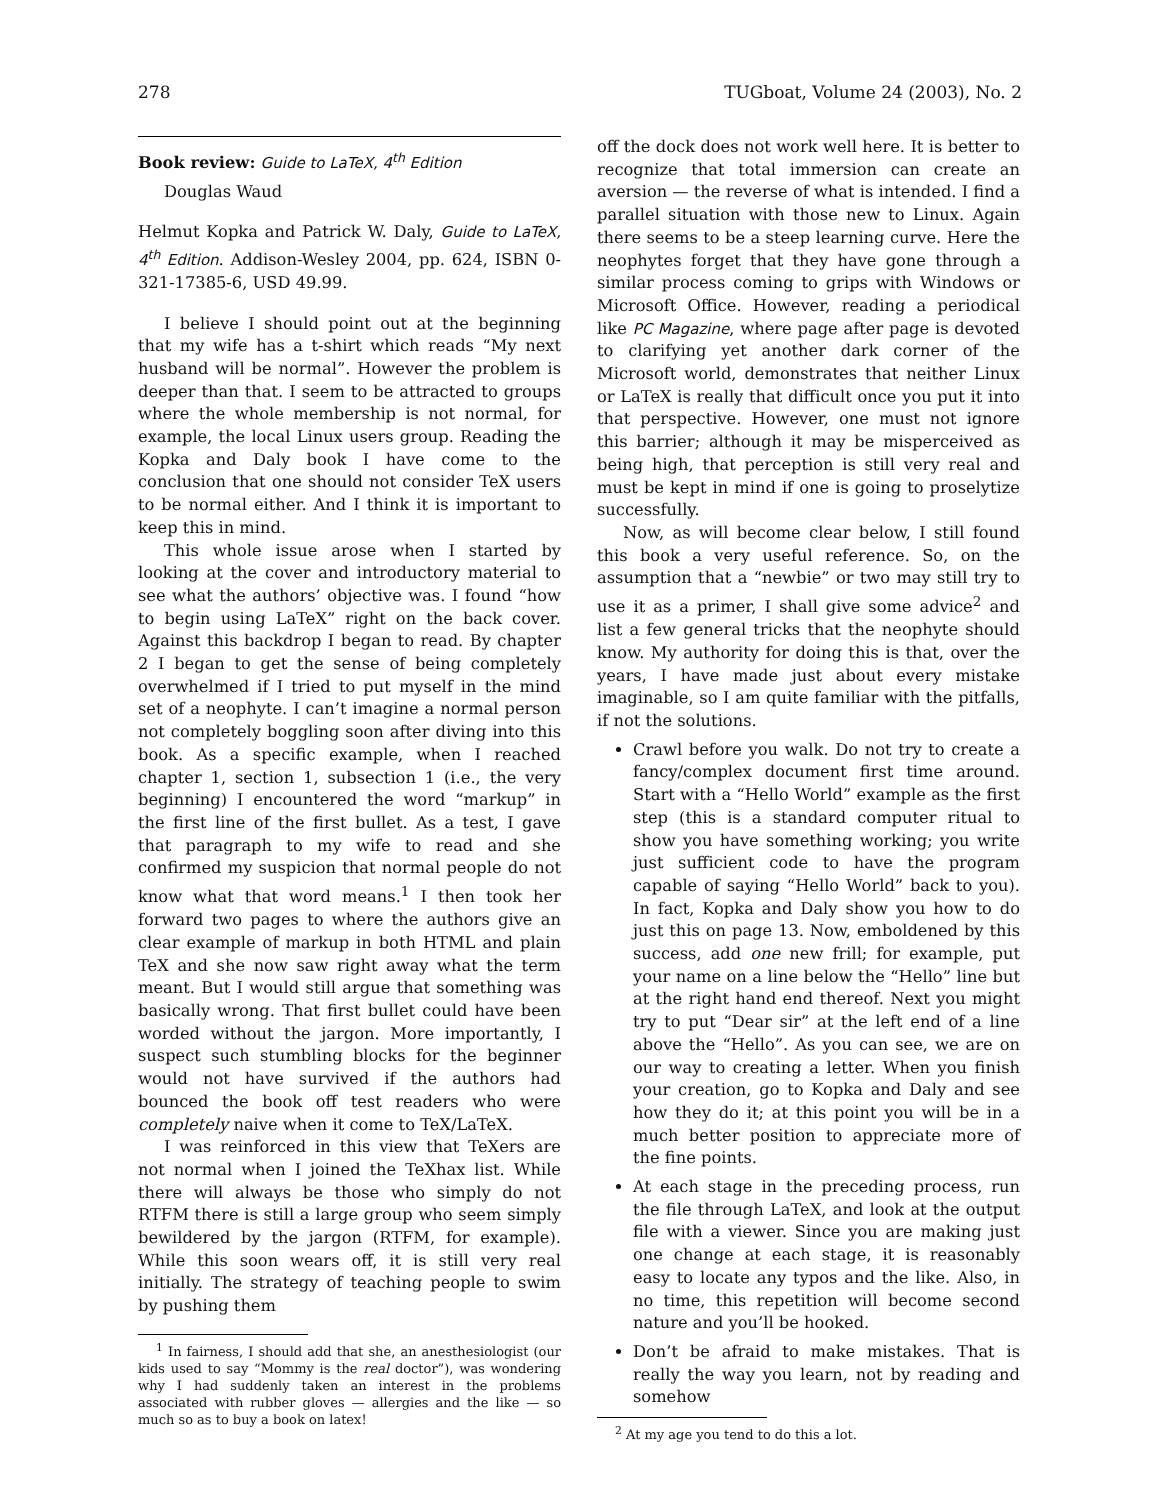278 TUGboat, Volume 24 (2003), No. 2
Book review: Guide to LaTeX, 4<sup>th</sup> Edition
Douglas Waud
Helmut Kopka and Patrick W. Daly, Guide to LaTeX, 4<sup>th</sup> Edition. Addison-Wesley 2004, pp. 624, ISBN 0-321-17385-6, USD 49.99.
I believe I should point out at the beginning that my wife has a t-shirt which reads “My next husband will be normal”. However the problem is deeper than that. I seem to be attracted to groups where the whole membership is not normal, for example, the local Linux users group. Reading the Kopka and Daly book I have come to the conclusion that one should not consider TeX users to be normal either. And I think it is important to keep this in mind.
This whole issue arose when I started by looking at the cover and introductory material to see what the authors’ objective was. I found “how to begin using LaTeX” right on the back cover. Against this backdrop I began to read. By chapter 2 I began to get the sense of being completely overwhelmed if I tried to put myself in the mind set of a neophyte. I can’t imagine a normal person not completely boggling soon after diving into this book. As a specific example, when I reached chapter 1, section 1, subsection 1 (i.e., the very beginning) I encountered the word “markup” in the first line of the first bullet. As a test, I gave that paragraph to my wife to read and she confirmed my suspicion that normal people do not know what that word means.<sup>1</sup> I then took her forward two pages to where the authors give an clear example of markup in both HTML and plain TeX and she now saw right away what the term meant. But I would still argue that something was basically wrong. That first bullet could have been worded without the jargon. More importantly, I suspect such stumbling blocks for the beginner would not have survived if the authors had bounced the book off test readers who were completely naive when it come to TeX/LaTeX.
I was reinforced in this view that TeXers are not normal when I joined the TeXhax list. While there will always be those who simply do not RTFM there is still a large group who seem simply bewildered by the jargon (RTFM, for example). While this soon wears off, it is still very real initially. The strategy of teaching people to swim by pushing them
<sup>1</sup> In fairness, I should add that she, an anesthesiologist (our kids used to say “Mommy is the real doctor”), was wondering why I had suddenly taken an interest in the problems associated with rubber gloves — allergies and the like — so much so as to buy a book on latex!
off the dock does not work well here. It is better to recognize that total immersion can create an aversion — the reverse of what is intended. I find a parallel situation with those new to Linux. Again there seems to be a steep learning curve. Here the neophytes forget that they have gone through a similar process coming to grips with Windows or Microsoft Office. However, reading a periodical like PC Magazine, where page after page is devoted to clarifying yet another dark corner of the Microsoft world, demonstrates that neither Linux or LaTeX is really that difficult once you put it into that perspective. However, one must not ignore this barrier; although it may be misperceived as being high, that perception is still very real and must be kept in mind if one is going to proselytize successfully.
Now, as will become clear below, I still found this book a very useful reference. So, on the assumption that a “newbie” or two may still try to use it as a primer, I shall give some advice<sup>2</sup> and list a few general tricks that the neophyte should know. My authority for doing this is that, over the years, I have made just about every mistake imaginable, so I am quite familiar with the pitfalls, if not the solutions.
Crawl before you walk. Do not try to create a fancy/complex document first time around. Start with a “Hello World” example as the first step (this is a standard computer ritual to show you have something working; you write just sufficient code to have the program capable of saying “Hello World” back to you). In fact, Kopka and Daly show you how to do just this on page 13. Now, emboldened by this success, add one new frill; for example, put your name on a line below the “Hello” line but at the right hand end thereof. Next you might try to put “Dear sir” at the left end of a line above the “Hello”. As you can see, we are on our way to creating a letter. When you finish your creation, go to Kopka and Daly and see how they do it; at this point you will be in a much better position to appreciate more of the fine points.
At each stage in the preceding process, run the file through LaTeX, and look at the output file with a viewer. Since you are making just one change at each stage, it is reasonably easy to locate any typos and the like. Also, in no time, this repetition will become second nature and you’ll be hooked.
Don’t be afraid to make mistakes. That is really the way you learn, not by reading and somehow
<sup>2</sup> At my age you tend to do this a lot.